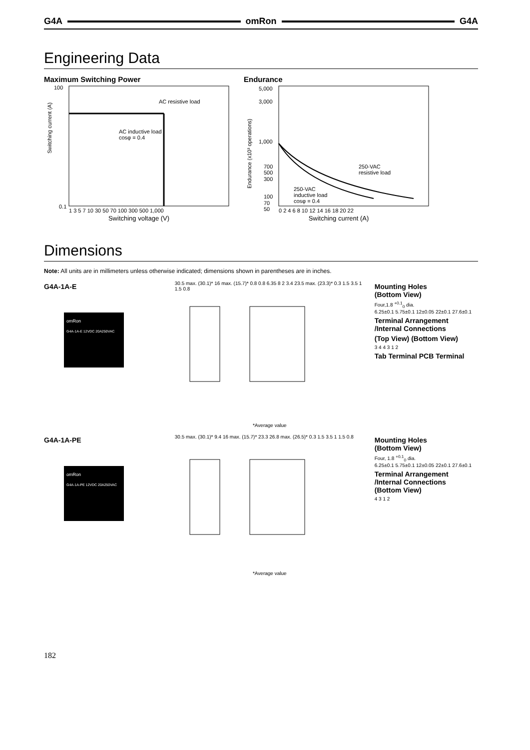G4A omRon G4A
Engineering Data
Maximum Switching Power
Switching current (A)
AC resistive load
AC inductive load
cosφ = 0.4
100
0.1
1 3 5 7 10 30 50 70 100 300 500 1,000
Switching voltage (V)
Endurance
Endurance (x10³ operations)
5,000
3,000
1,000
700
500
300
100
70
50
250-VAC
resistive load
250-VAC
inductive load
cosφ = 0.4
0 2 4 6 8 10 12 14 16 18 20 22
Switching current (A)
Dimensions
Note: All units are in millimeters unless otherwise indicated; dimensions shown in parentheses are in inches.
G4A-1A-E
omRon
G4A-1A-E 12VDC 20A250VAC
30.5 max. (30.1)* 16 max. (15.7)* 0.8 0.8 6.35 8 2 3.4 23.5 max. (23.3)* 0.3 1.5 3.5 1 1.5 0.8
*Average value
Mounting Holes
(Bottom View)
Four,1.8 <sup>+0.1</sup><sub>0</sub> dia.
6.25±0.1 5.75±0.1 12±0.05 22±0.1 27.6±0.1
Terminal Arrangement
/Internal Connections
(Top View) (Bottom View)
3 4 4 3 1 2
Tab Terminal PCB Terminal
G4A-1A-PE
omRon
G4A-1A-PE 12VDC 20A250VAC
30.5 max. (30.1)* 9.4 16 max. (15.7)* 23.3 26.8 max. (26.5)* 0.3 1.5 3.5 1 1.5 0.8
*Average value
Mounting Holes
(Bottom View)
Four, 1.8 <sup>+0.1</sup><sub>0</sub> dia.
6.25±0.1 5.75±0.1 12±0.05 22±0.1 27.6±0.1
Terminal Arrangement
/Internal Connections
(Bottom View)
4 3 1 2
182